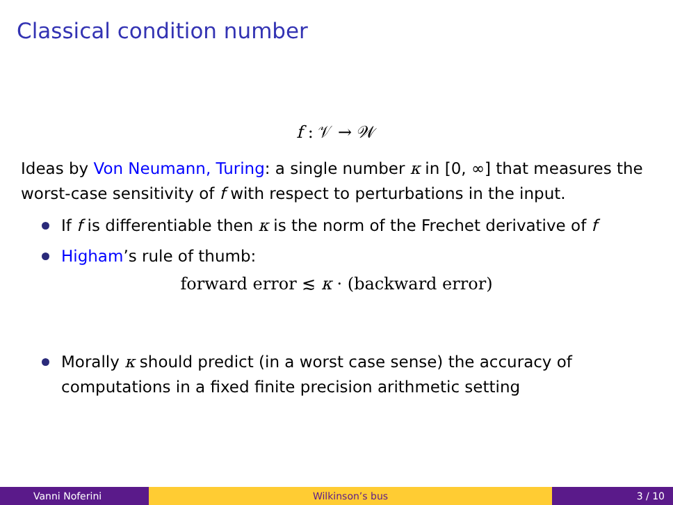Classical condition number
f : 𝒱 → 𝒲
Ideas by Von Neumann, Turing: a single number κ in [0, ∞] that measures the worst-case sensitivity of f with respect to perturbations in the input.
If f is differentiable then κ is the norm of the Frechet derivative of f
Higham’s rule of thumb:
forward error ≲ κ · (backward error)
Morally κ should predict (in a worst case sense) the accuracy of computations in a fixed finite precision arithmetic setting
Vanni Noferini Wilkinson’s bus 3 / 10